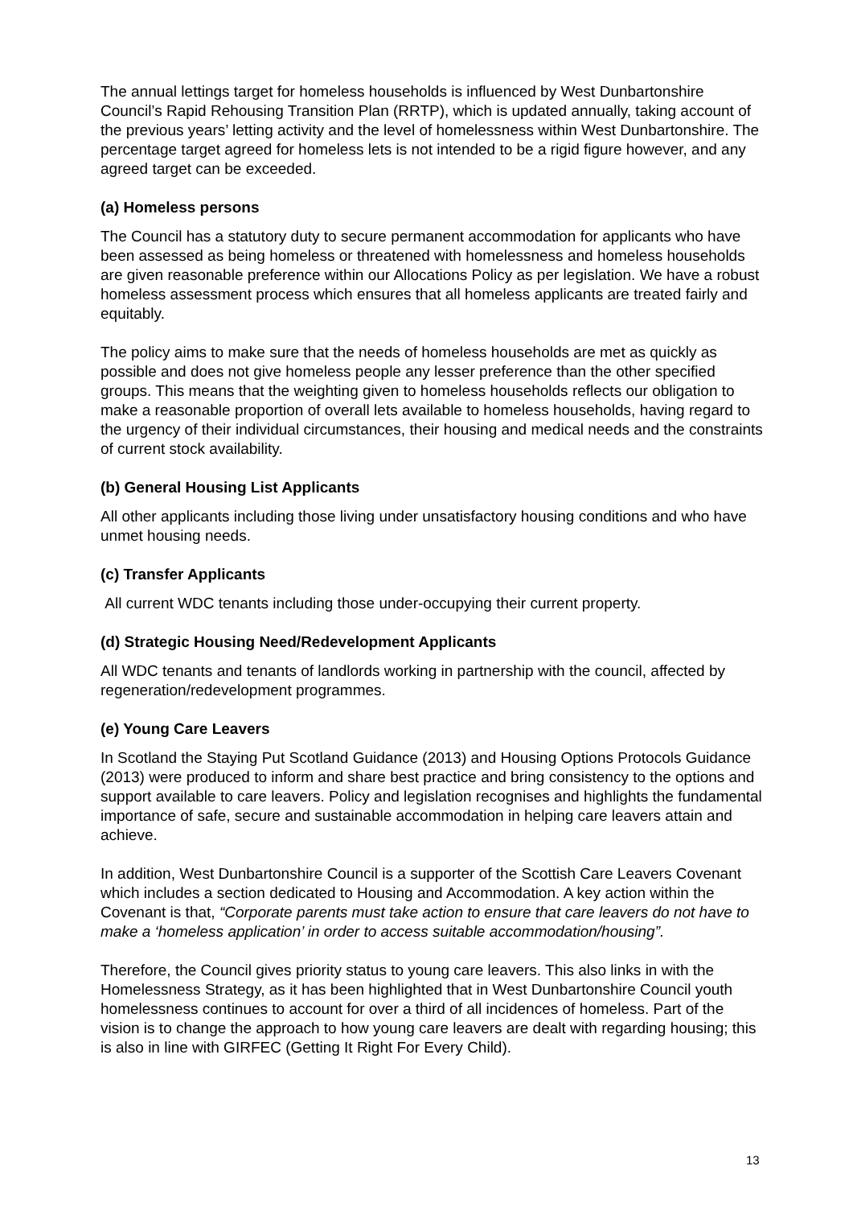The annual lettings target for homeless households is influenced by West Dunbartonshire Council’s Rapid Rehousing Transition Plan (RRTP), which is updated annually, taking account of the previous years’ letting activity and the level of homelessness within West Dunbartonshire. The percentage target agreed for homeless lets is not intended to be a rigid figure however, and any agreed target can be exceeded.
(a) Homeless persons
The Council has a statutory duty to secure permanent accommodation for applicants who have been assessed as being homeless or threatened with homelessness and homeless households are given reasonable preference within our Allocations Policy as per legislation. We have a robust homeless assessment process which ensures that all homeless applicants are treated fairly and equitably.
The policy aims to make sure that the needs of homeless households are met as quickly as possible and does not give homeless people any lesser preference than the other specified groups. This means that the weighting given to homeless households reflects our obligation to make a reasonable proportion of overall lets available to homeless households, having regard to the urgency of their individual circumstances, their housing and medical needs and the constraints of current stock availability.
(b) General Housing List Applicants
All other applicants including those living under unsatisfactory housing conditions and who have unmet housing needs.
(c) Transfer Applicants
All current WDC tenants including those under-occupying their current property.
(d) Strategic Housing Need/Redevelopment Applicants
All WDC tenants and tenants of landlords working in partnership with the council, affected by regeneration/redevelopment programmes.
(e) Young Care Leavers
In Scotland the Staying Put Scotland Guidance (2013) and Housing Options Protocols Guidance (2013) were produced to inform and share best practice and bring consistency to the options and support available to care leavers. Policy and legislation recognises and highlights the fundamental importance of safe, secure and sustainable accommodation in helping care leavers attain and achieve.
In addition, West Dunbartonshire Council is a supporter of the Scottish Care Leavers Covenant which includes a section dedicated to Housing and Accommodation. A key action within the Covenant is that, “Corporate parents must take action to ensure that care leavers do not have to make a ‘homeless application’ in order to access suitable accommodation/housing”.
Therefore, the Council gives priority status to young care leavers. This also links in with the Homelessness Strategy, as it has been highlighted that in West Dunbartonshire Council youth homelessness continues to account for over a third of all incidences of homeless. Part of the vision is to change the approach to how young care leavers are dealt with regarding housing; this is also in line with GIRFEC (Getting It Right For Every Child).
13